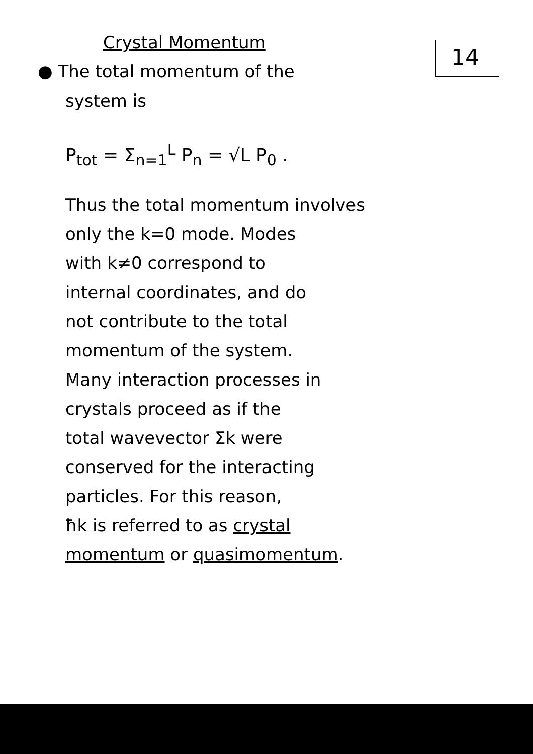14
Crystal Momentum
● The total momentum of the
system is
P<sub>tot</sub> = Σ<sub>n=1</sub><sup>L</sup> P<sub>n</sub> = √L P<sub>0</sub> .
Thus the total momentum involves
only the k=0 mode. Modes
with k≠0 correspond to
internal coordinates, and do
not contribute to the total
momentum of the system.
Many interaction processes in
crystals proceed as if the
total wavevector Σk were
conserved for the interacting
particles. For this reason,
ħk is referred to as crystal
momentum or quasimomentum.